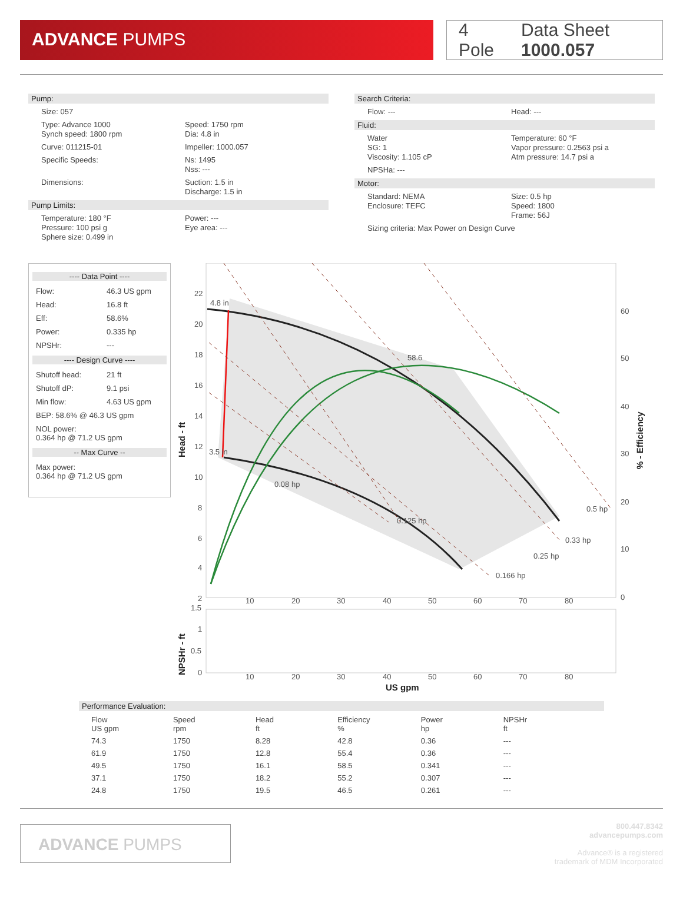ADVANCE PUMPS
4 Pole Data Sheet 1000.057
Pump:
Size: 057
Type: Advance 1000
Synch speed: 1800 rpm
Speed: 1750 rpm
Dia: 4.8 in
Curve: 011215-01 Impeller: 1000.057
Specific Speeds: Ns: 1495
Nss: ---
Dimensions: Suction: 1.5 in
Discharge: 1.5 in
Pump Limits:
Temperature: 180 °F
Pressure: 100 psi g
Sphere size: 0.499 in
Power: ---
Eye area: ---
Search Criteria:
Flow: --- Head: ---
Fluid:
Water
SG: 1
Viscosity: 1.105 cP
Temperature: 60 °F
Vapor pressure: 0.2563 psi a
Atm pressure: 14.7 psi a
NPSHa: ---
Motor:
Standard: NEMA
Enclosure: TEFC
Size: 0.5 hp
Speed: 1800
Frame: 56J
Sizing criteria: Max Power on Design Curve
---- Data Point ----
Flow: 46.3 US gpm
Head: 16.8 ft
Eff: 58.6%
Power: 0.335 hp
NPSHr: ---
---- Design Curve ----
Shutoff head: 21 ft
Shutoff dP: 9.1 psi
Min flow: 4.63 US gpm
BEP: 58.6% @ 46.3 US gpm
NOL power:
0.364 hp @ 71.2 US gpm
-- Max Curve --
Max power:
0.364 hp @ 71.2 US gpm
4.8 in
3.5 in
58.6
0.08 hp
0.125 hp
0.166 hp
0.25 hp
0.33 hp
0.5 hp
22
20
18
16
14
12
10
8
6
4
2
60
50
40
30
20
10
0
10
20
30
40
50
60
70
80
1.5
1
0.5
0
10
20
30
40
50
60
70
80
US gpm
Head - ft
NPSHr - ft
% - Efficiency
Performance Evaluation:
| Flow US gpm | Speed rpm | Head ft | Efficiency % | Power hp | NPSHr ft |
| --- | --- | --- | --- | --- | --- |
| 74.3 | 1750 | 8.28 | 42.8 | 0.36 | --- |
| 61.9 | 1750 | 12.8 | 55.4 | 0.36 | --- |
| 49.5 | 1750 | 16.1 | 58.5 | 0.341 | --- |
| 37.1 | 1750 | 18.2 | 55.2 | 0.307 | --- |
| 24.8 | 1750 | 19.5 | 46.5 | 0.261 | --- |
ADVANCE PUMPS
800.447.8342
advancepumps.com
Advance® is a registered
trademark of MDM Incorporated